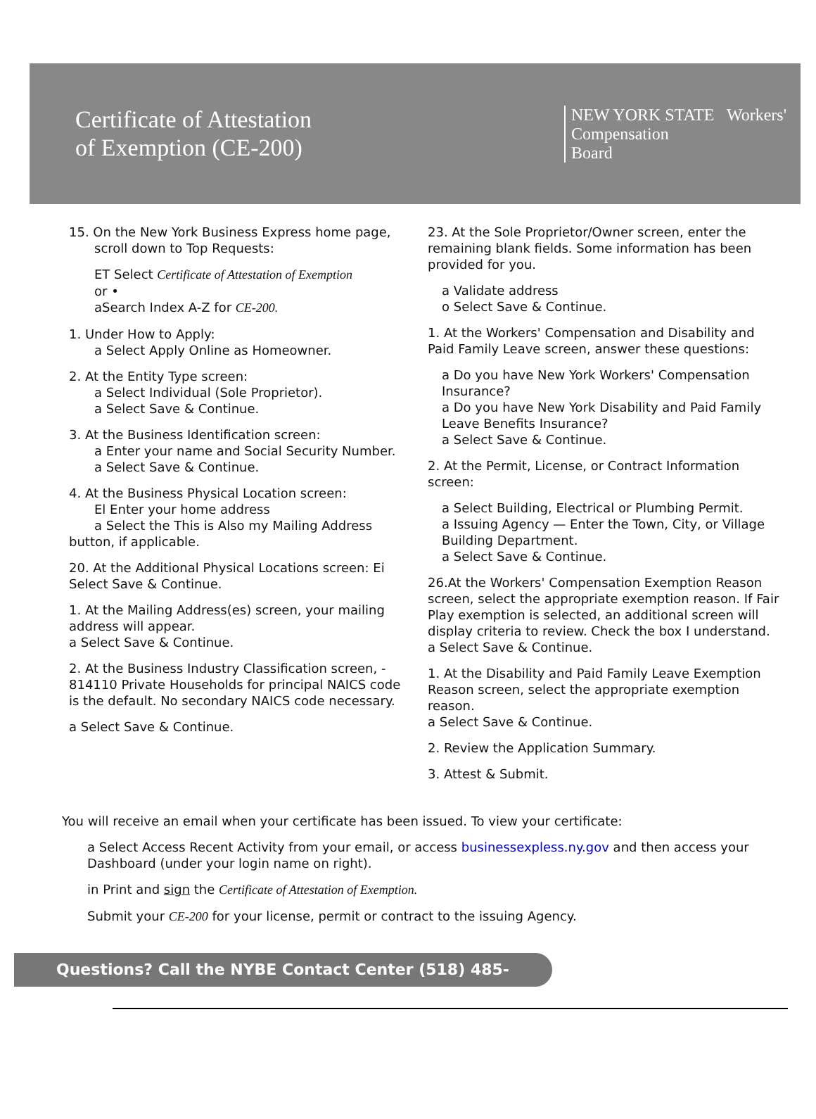Certificate of Attestation
of Exemption (CE-200)
NEW YORK STATE Workers'
Compensation
Board
15. On the New York Business Express home page,
scroll down to Top Requests:
ET Select Certificate of Attestation of Exemption
or •
aSearch Index A-Z for CE-200.
1. Under How to Apply:
a Select Apply Online as Homeowner.
2. At the Entity Type screen:
a Select Individual (Sole Proprietor).
a Select Save & Continue.
3. At the Business Identification screen:
a Enter your name and Social Security Number.
a Select Save & Continue.
4. At the Business Physical Location screen:
El Enter your home address
a Select the This is Also my Mailing Address button, if applicable.
20. At the Additional Physical Locations screen: Ei Select Save & Continue.
1. At the Mailing Address(es) screen, your mailing address will appear.
a Select Save & Continue.
2. At the Business Industry Classification screen, - 814110 Private Households for principal NAICS code is the default. No secondary NAICS code necessary.
a Select Save & Continue.
23. At the Sole Proprietor/Owner screen, enter the remaining blank fields. Some information has been provided for you.
a Validate address
o Select Save & Continue.
1. At the Workers' Compensation and Disability and Paid Family Leave screen, answer these questions:
a Do you have New York Workers' Compensation Insurance?
a Do you have New York Disability and Paid Family Leave Benefits Insurance?
a Select Save & Continue.
2. At the Permit, License, or Contract Information screen:
a Select Building, Electrical or Plumbing Permit.
a Issuing Agency — Enter the Town, City, or Village Building Department.
a Select Save & Continue.
26.At the Workers' Compensation Exemption Reason screen, select the appropriate exemption reason. If Fair Play exemption is selected, an additional screen will display criteria to review. Check the box I understand.
a Select Save & Continue.
1. At the Disability and Paid Family Leave Exemption Reason screen, select the appropriate exemption reason.
a Select Save & Continue.
2. Review the Application Summary.
3. Attest & Submit.
You will receive an email when your certificate has been issued. To view your certificate:
a Select Access Recent Activity from your email, or access businessexpless.ny.gov and then access your Dashboard (under your login name on right).
in Print and sign the Certificate of Attestation of Exemption.
Submit your CE-200 for your license, permit or contract to the issuing Agency.
Questions? Call the NYBE Contact Center (518) 485-5000